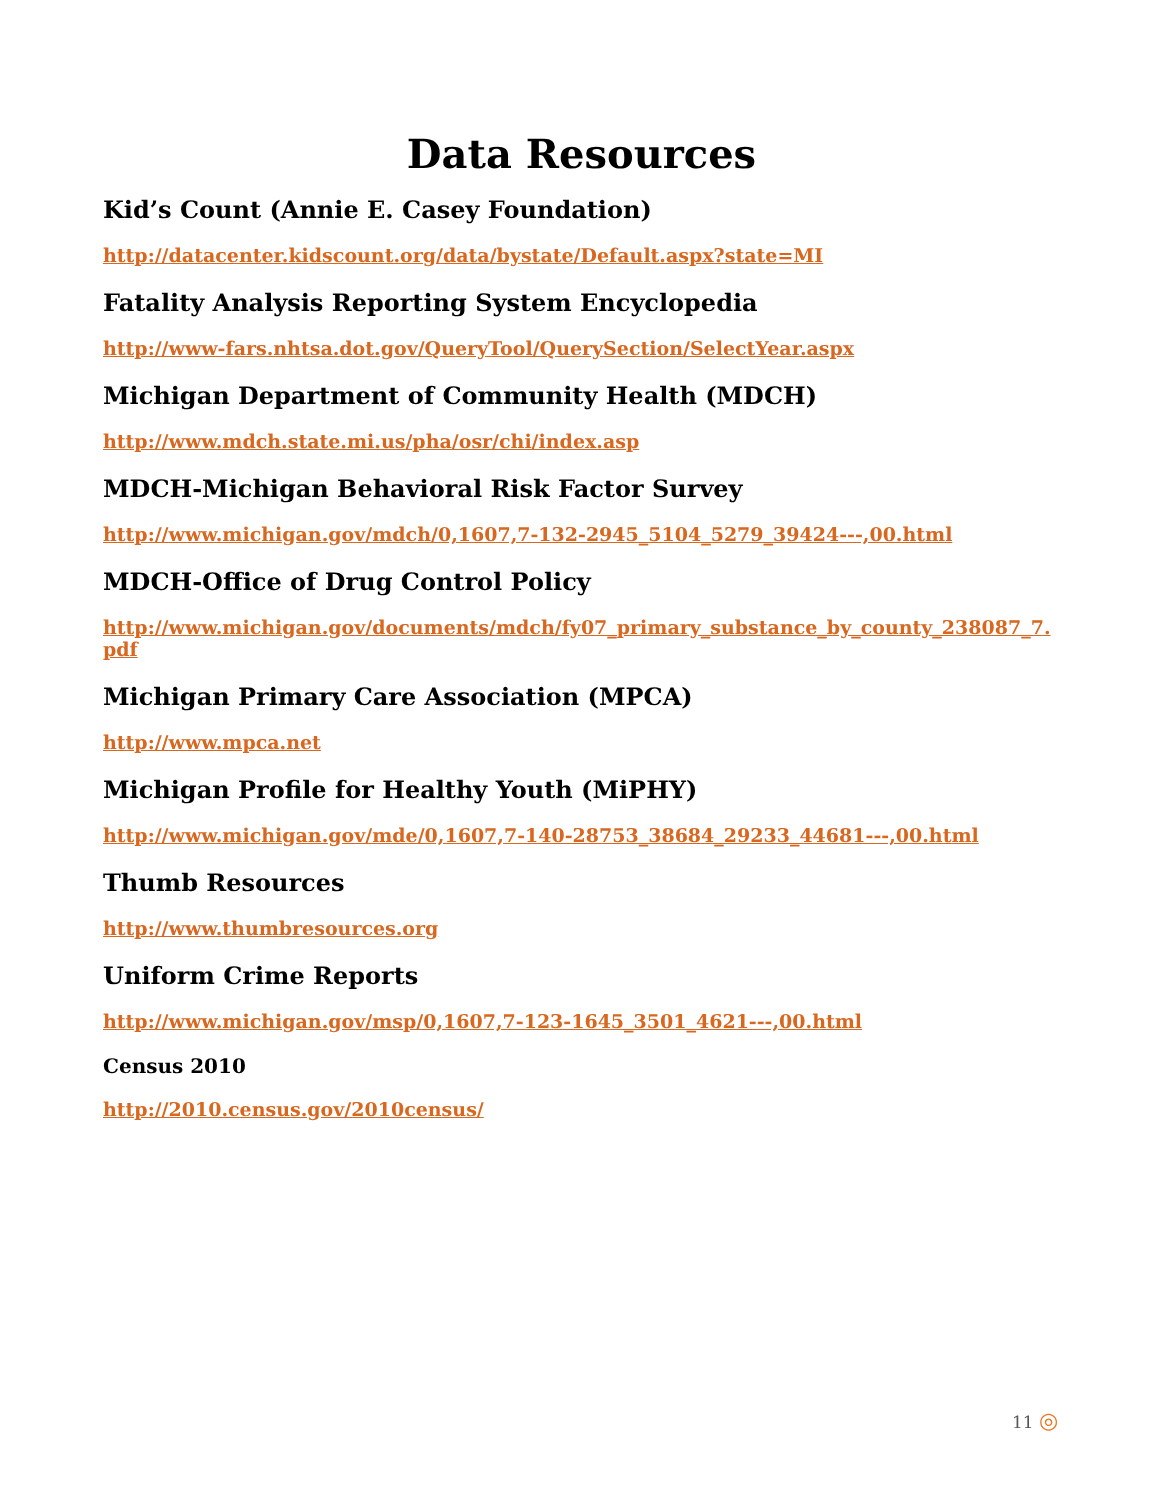Data Resources
Kid’s Count (Annie E. Casey Foundation)
http://datacenter.kidscount.org/data/bystate/Default.aspx?state=MI
Fatality Analysis Reporting System Encyclopedia
http://www-fars.nhtsa.dot.gov/QueryTool/QuerySection/SelectYear.aspx
Michigan Department of Community Health (MDCH)
http://www.mdch.state.mi.us/pha/osr/chi/index.asp
MDCH-Michigan Behavioral Risk Factor Survey
http://www.michigan.gov/mdch/0,1607,7-132-2945_5104_5279_39424---,00.html
MDCH-Office of Drug Control Policy
http://www.michigan.gov/documents/mdch/fy07_primary_substance_by_county_238087_7.pdf
Michigan Primary Care Association (MPCA)
http://www.mpca.net
Michigan Profile for Healthy Youth (MiPHY)
http://www.michigan.gov/mde/0,1607,7-140-28753_38684_29233_44681---,00.html
Thumb Resources
http://www.thumbresources.org
Uniform Crime Reports
http://www.michigan.gov/msp/0,1607,7-123-1645_3501_4621---,00.html
Census 2010
http://2010.census.gov/2010census/
11 ◎